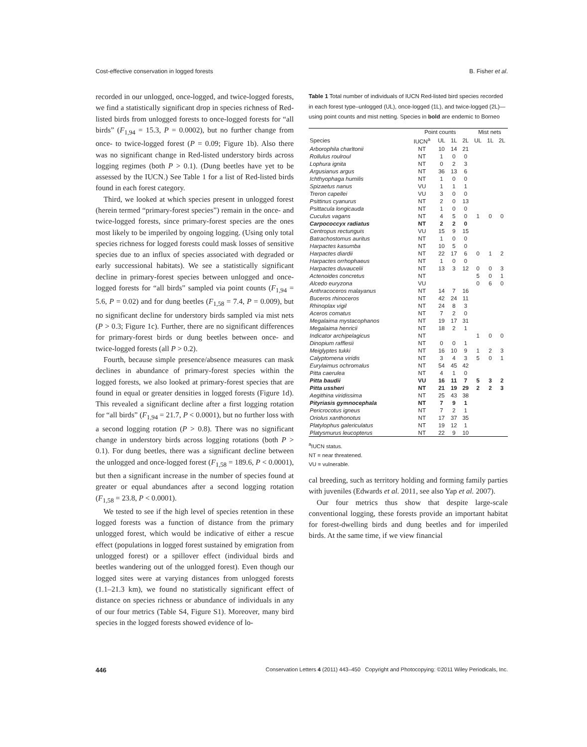Cost-effective conservation in logged forests B. Fisher et al.
recorded in our unlogged, once-logged, and twice-logged forests, we find a statistically significant drop in species richness of Red-listed birds from unlogged forests to once-logged forests for “all birds” (F<sub>1,94</sub> = 15.3, P = 0.0002), but no further change from once- to twice-logged forest (P = 0.09; Figure 1b). Also there was no significant change in Red-listed understory birds across logging regimes (both P > 0.1). (Dung beetles have yet to be assessed by the IUCN.) See Table 1 for a list of Red-listed birds found in each forest category.
Third, we looked at which species present in unlogged forest (herein termed “primary-forest species”) remain in the once- and twice-logged forests, since primary-forest species are the ones most likely to be imperiled by ongoing logging. (Using only total species richness for logged forests could mask losses of sensitive species due to an influx of species associated with degraded or early successional habitats). We see a statistically significant decline in primary-forest species between unlogged and once-logged forests for “all birds” sampled via point counts (F<sub>1,94</sub> = 5.6, P = 0.02) and for dung beetles (F<sub>1,58</sub> = 7.4, P = 0.009), but no significant decline for understory birds sampled via mist nets (P > 0.3; Figure 1c). Further, there are no significant differences for primary-forest birds or dung beetles between once- and twice-logged forests (all P > 0.2).
Fourth, because simple presence/absence measures can mask declines in abundance of primary-forest species within the logged forests, we also looked at primary-forest species that are found in equal or greater densities in logged forests (Figure 1d). This revealed a significant decline after a first logging rotation for “all birds” (F<sub>1,94</sub> = 21.7, P < 0.0001), but no further loss with a second logging rotation (P > 0.8). There was no significant change in understory birds across logging rotations (both P > 0.1). For dung beetles, there was a significant decline between the unlogged and once-logged forest (F<sub>1,58</sub> = 189.6, P < 0.0001), but then a significant increase in the number of species found at greater or equal abundances after a second logging rotation (F<sub>1,58</sub> = 23.8, P < 0.0001).
We tested to see if the high level of species retention in these logged forests was a function of distance from the primary unlogged forest, which would be indicative of either a rescue effect (populations in logged forest sustained by emigration from unlogged forest) or a spillover effect (individual birds and beetles wandering out of the unlogged forest). Even though our logged sites were at varying distances from unlogged forests (1.1–21.3 km), we found no statistically significant effect of distance on species richness or abundance of individuals in any of our four metrics (Table S4, Figure S1). Moreover, many bird species in the logged forests showed evidence of lo-
Table 1 Total number of individuals of IUCN Red-listed bird species recorded in each forest type–unlogged (UL), once-logged (1L), and twice-logged (2L)—using point counts and mist netting. Species in bold are endemic to Borneo
| | Point counts | | | | Mist nets | | |
| --- | --- | --- | --- | --- | --- | --- | --- |
| Species | IUCN<sup>a</sup> | UL | 1L | 2L | UL | 1L | 2L |
| Arborophila charltonii | NT | 10 | 14 | 21 | | | |
| Rollulus roulroul | NT | 1 | 0 | 0 | | | |
| Lophura ignita | NT | 0 | 2 | 3 | | | |
| Argusianus argus | NT | 36 | 13 | 6 | | | |
| Ichthyophaga humilis | NT | 1 | 0 | 0 | | | |
| Spizaetus nanus | VU | 1 | 1 | 1 | | | |
| Treron capellei | VU | 3 | 0 | 0 | | | |
| Psittinus cyanurus | NT | 2 | 0 | 13 | | | |
| Psittacula longicauda | NT | 1 | 0 | 0 | | | |
| Cuculus vagans | NT | 4 | 5 | 0 | 1 | 0 | 0 |
| Carpococcyx radiatus | NT | 2 | 2 | 0 | | | |
| Centropus rectunguis | VU | 15 | 9 | 15 | | | |
| Batrachostomus auritus | NT | 1 | 0 | 0 | | | |
| Harpactes kasumba | NT | 10 | 5 | 0 | | | |
| Harpactes diardii | NT | 22 | 17 | 6 | 0 | 1 | 2 |
| Harpactes orrhophaeus | NT | 1 | 0 | 0 | | | |
| Harpactes duvaucelii | NT | 13 | 3 | 12 | 0 | 0 | 3 |
| Actenoides concretus | NT | | | | 5 | 0 | 1 |
| Alcedo euryzona | VU | | | | 0 | 6 | 0 |
| Anthracoceros malayanus | NT | 14 | 7 | 16 | | | |
| Buceros rhinoceros | NT | 42 | 24 | 11 | | | |
| Rhinoplax vigil | NT | 24 | 8 | 3 | | | |
| Aceros comatus | NT | 7 | 2 | 0 | | | |
| Megalaima mystacophanos | NT | 19 | 17 | 31 | | | |
| Megalaima henricii | NT | 18 | 2 | 1 | | | |
| Indicator archipelagicus | NT | | | | 1 | 0 | 0 |
| Dinopium rafflesii | NT | 0 | 0 | 1 | | | |
| Meiglyptes tukki | NT | 16 | 10 | 9 | 1 | 2 | 3 |
| Calyptomena viridis | NT | 3 | 4 | 3 | 5 | 0 | 1 |
| Eurylaimus ochromalus | NT | 54 | 45 | 42 | | | |
| Pitta caerulea | NT | 4 | 1 | 0 | | | |
| Pitta baudii | VU | 16 | 11 | 7 | 5 | 3 | 2 |
| Pitta ussheri | NT | 21 | 19 | 29 | 2 | 2 | 3 |
| Aegithina viridissima | NT | 25 | 43 | 38 | | | |
| Pityriasis gymnocephala | NT | 7 | 9 | 1 | | | |
| Pericrocotus igneus | NT | 7 | 2 | 1 | | | |
| Oriolus xanthonotus | NT | 17 | 37 | 35 | | | |
| Platylophus galericulatus | NT | 19 | 12 | 1 | | | |
| Platysmurus leucopterus | NT | 22 | 9 | 10 | | | |
<sup>a</sup> IUCN status.
NT = near threatened.
VU = vulnerable.
cal breeding, such as territory holding and forming family parties with juveniles (Edwards et al. 2011, see also Yap et al. 2007).
Our four metrics thus show that despite large-scale conventional logging, these forests provide an important habitat for forest-dwelling birds and dung beetles and for imperiled birds. At the same time, if we view financial
446 Conservation Letters 4 (2011) 443–450 Copyright and Photocopying: ©2011 Wiley Periodicals, Inc.